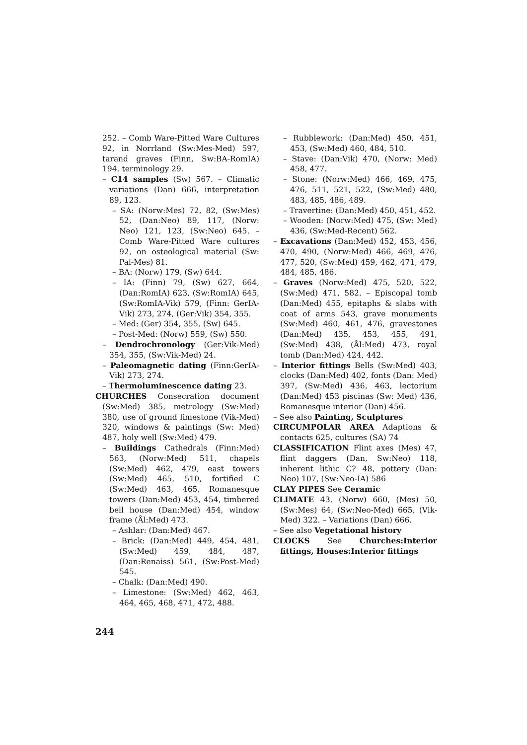252. – Comb Ware-Pitted Ware Cultures 92, in Norrland (Sw:Mes-Med) 597, tarand graves (Finn, Sw:BA-RomIA) 194, terminology 29.
– C14 samples (Sw) 567. – Climatic variations (Dan) 666, interpretation 89, 123.
– SA: (Norw:Mes) 72, 82, (Sw:Mes) 52, (Dan:Neo) 89, 117, (Norw: Neo) 121, 123, (Sw:Neo) 645. – Comb Ware-Pitted Ware cultures 92, on osteological material (Sw: Pal-Mes) 81.
– BA: (Norw) 179, (Sw) 644.
– IA: (Finn) 79, (Sw) 627, 664, (Dan:RomIA) 623, (Sw:RomIA) 645, (Sw:RomIA-Vik) 579, (Finn: GerIA-Vik) 273, 274, (Ger:Vik) 354, 355.
– Med: (Ger) 354, 355, (Sw) 645.
– Post-Med: (Norw) 559, (Sw) 550.
– Dendrochronology (Ger:Vik-Med) 354, 355, (Sw:Vik-Med) 24.
– Paleomagnetic dating (Finn:GerIA-Vik) 273, 274.
– Thermoluminescence dating 23.
CHURCHES Consecration document (Sw:Med) 385, metrology (Sw:Med) 380, use of ground limestone (Vik-Med) 320, windows & paintings (Sw: Med) 487, holy well (Sw:Med) 479.
– Buildings Cathedrals (Finn:Med) 563, (Norw:Med) 511, chapels (Sw:Med) 462, 479, east towers (Sw:Med) 465, 510, fortified C (Sw:Med) 463, 465, Romanesque towers (Dan:Med) 453, 454, timbered bell house (Dan:Med) 454, window frame (Ål:Med) 473.
– Ashlar: (Dan:Med) 467.
– Brick: (Dan:Med) 449, 454, 481, (Sw:Med) 459, 484, 487, (Dan:Renaiss) 561, (Sw:Post-Med) 545.
– Chalk: (Dan:Med) 490.
– Limestone: (Sw:Med) 462, 463, 464, 465, 468, 471, 472, 488.
– Rubblework: (Dan:Med) 450, 451, 453, (Sw:Med) 460, 484, 510.
– Stave: (Dan:Vik) 470, (Norw: Med) 458, 477.
– Stone: (Norw:Med) 466, 469, 475, 476, 511, 521, 522, (Sw:Med) 480, 483, 485, 486, 489.
– Travertine: (Dan:Med) 450, 451, 452.
– Wooden: (Norw:Med) 475, (Sw: Med) 436, (Sw:Med-Recent) 562.
– Excavations (Dan:Med) 452, 453, 456, 470, 490, (Norw:Med) 466, 469, 476, 477, 520, (Sw:Med) 459, 462, 471, 479, 484, 485, 486.
– Graves (Norw:Med) 475, 520, 522, (Sw:Med) 471, 582. – Episcopal tomb (Dan:Med) 455, epitaphs & slabs with coat of arms 543, grave monuments (Sw:Med) 460, 461, 476, gravestones (Dan:Med) 435, 453, 455, 491, (Sw:Med) 438, (Ål:Med) 473, royal tomb (Dan:Med) 424, 442.
– Interior fittings Bells (Sw:Med) 403, clocks (Dan:Med) 402, fonts (Dan: Med) 397, (Sw:Med) 436, 463, lectorium (Dan:Med) 453 piscinas (Sw: Med) 436, Romanesque interior (Dan) 456.
– See also Painting, Sculptures
CIRCUMPOLAR AREA Adaptions & contacts 625, cultures (SA) 74
CLASSIFICATION Flint axes (Mes) 47, flint daggers (Dan, Sw:Neo) 118, inherent lithic C? 48, pottery (Dan: Neo) 107, (Sw:Neo-IA) 586
CLAY PIPES See Ceramic
CLIMATE 43, (Norw) 660, (Mes) 50, (Sw:Mes) 64, (Sw:Neo-Med) 665, (Vik-Med) 322. – Variations (Dan) 666.
– See also Vegetational history
CLOCKS See Churches:Interior fittings, Houses:Interior fittings
244